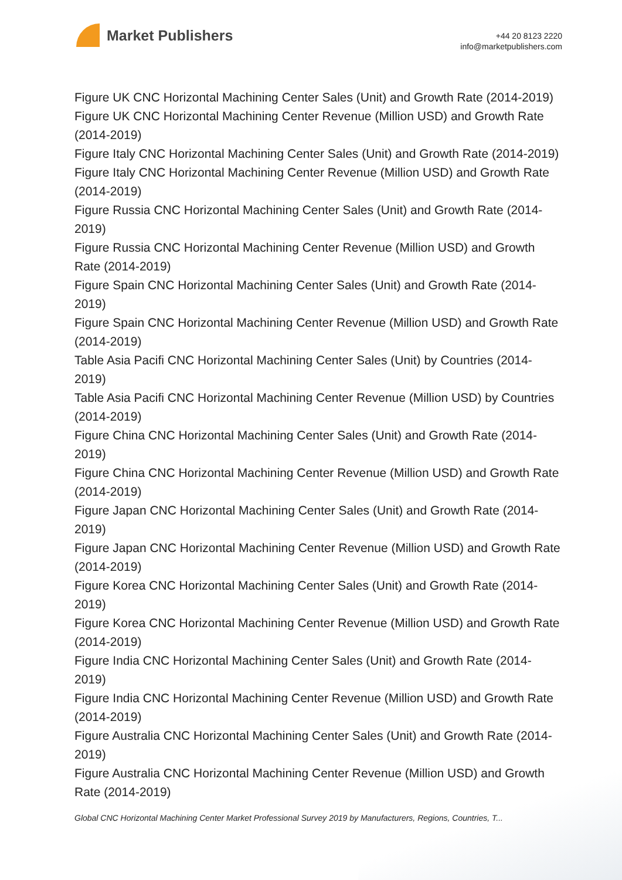Market Publishers
+44 20 8123 2220
info@marketpublishers.com
Figure UK CNC Horizontal Machining Center Sales (Unit) and Growth Rate (2014-2019)
Figure UK CNC Horizontal Machining Center Revenue (Million USD) and Growth Rate (2014-2019)
Figure Italy CNC Horizontal Machining Center Sales (Unit) and Growth Rate (2014-2019)
Figure Italy CNC Horizontal Machining Center Revenue (Million USD) and Growth Rate (2014-2019)
Figure Russia CNC Horizontal Machining Center Sales (Unit) and Growth Rate (2014-2019)
Figure Russia CNC Horizontal Machining Center Revenue (Million USD) and Growth Rate (2014-2019)
Figure Spain CNC Horizontal Machining Center Sales (Unit) and Growth Rate (2014-2019)
Figure Spain CNC Horizontal Machining Center Revenue (Million USD) and Growth Rate (2014-2019)
Table Asia Pacifi CNC Horizontal Machining Center Sales (Unit) by Countries (2014-2019)
Table Asia Pacifi CNC Horizontal Machining Center Revenue (Million USD) by Countries (2014-2019)
Figure China CNC Horizontal Machining Center Sales (Unit) and Growth Rate (2014-2019)
Figure China CNC Horizontal Machining Center Revenue (Million USD) and Growth Rate (2014-2019)
Figure Japan CNC Horizontal Machining Center Sales (Unit) and Growth Rate (2014-2019)
Figure Japan CNC Horizontal Machining Center Revenue (Million USD) and Growth Rate (2014-2019)
Figure Korea CNC Horizontal Machining Center Sales (Unit) and Growth Rate (2014-2019)
Figure Korea CNC Horizontal Machining Center Revenue (Million USD) and Growth Rate (2014-2019)
Figure India CNC Horizontal Machining Center Sales (Unit) and Growth Rate (2014-2019)
Figure India CNC Horizontal Machining Center Revenue (Million USD) and Growth Rate (2014-2019)
Figure Australia CNC Horizontal Machining Center Sales (Unit) and Growth Rate (2014-2019)
Figure Australia CNC Horizontal Machining Center Revenue (Million USD) and Growth Rate (2014-2019)
Global CNC Horizontal Machining Center Market Professional Survey 2019 by Manufacturers, Regions, Countries, T...